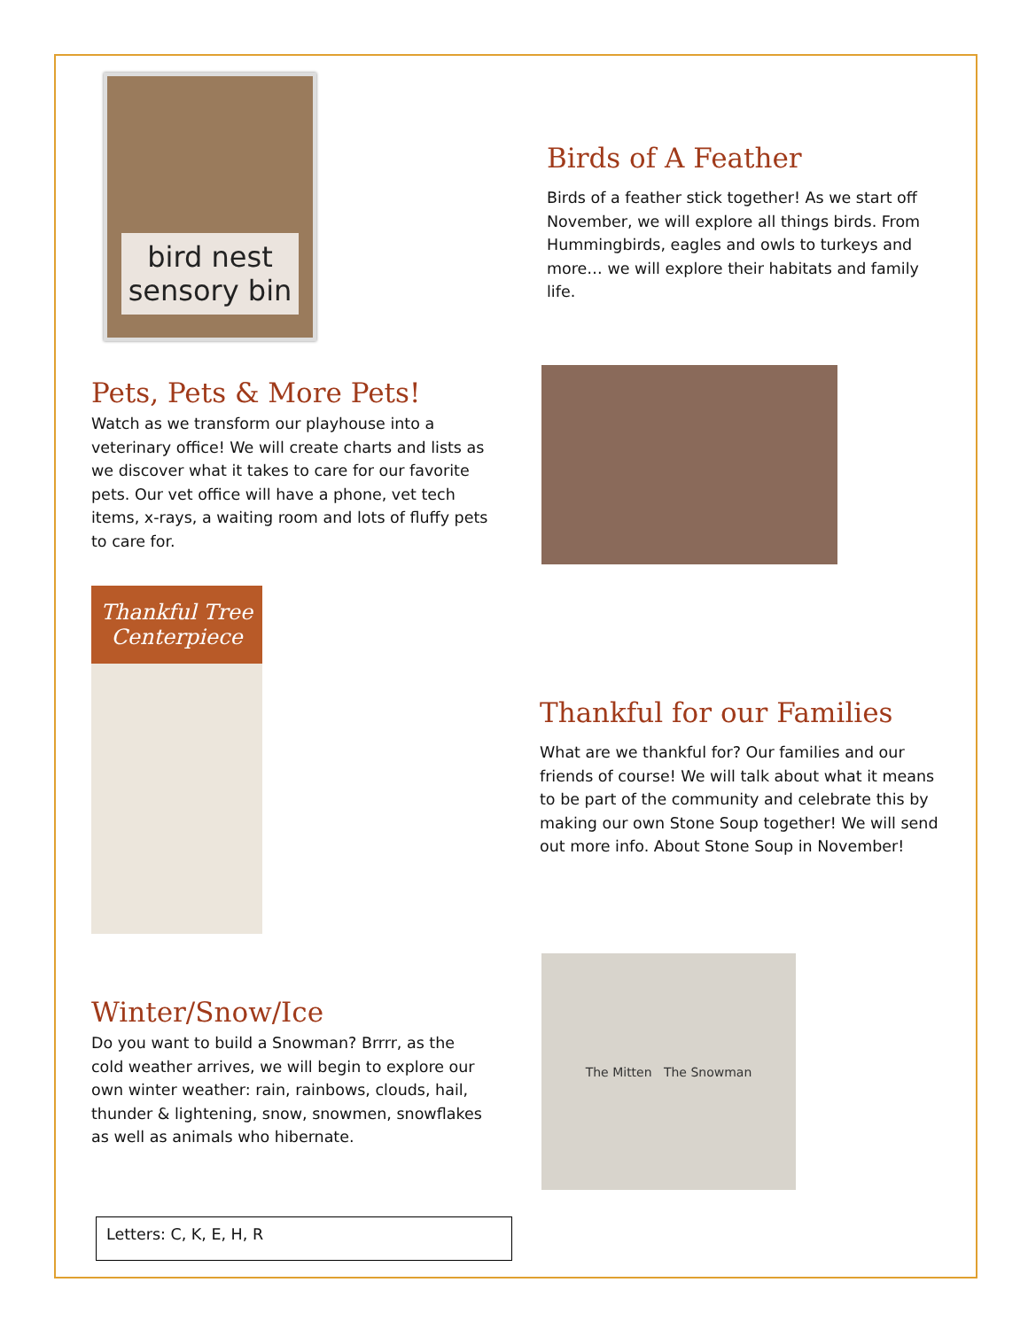bird nest
sensory bin
Birds of A Feather
Birds of a feather stick together! As we start off November, we will explore all things birds. From Hummingbirds, eagles and owls to turkeys and more… we will explore their habitats and family life.
Pets, Pets & More Pets!
Watch as we transform our playhouse into a veterinary office! We will create charts and lists as we discover what it takes to care for our favorite pets. Our vet office will have a phone, vet tech items, x-rays, a waiting room and lots of fluffy pets to care for.
Thankful Tree
Centerpiece
Thankful for our Families
What are we thankful for? Our families and our friends of course! We will talk about what it means to be part of the community and celebrate this by making our own Stone Soup together! We will send out more info. About Stone Soup in November!
Winter/Snow/Ice
Do you want to build a Snowman? Brrrr, as the cold weather arrives, we will begin to explore our own winter weather: rain, rainbows, clouds, hail, thunder & lightening, snow, snowmen, snowflakes as well as animals who hibernate.
The Mitten The Snowman
Letters: C, K, E, H, R